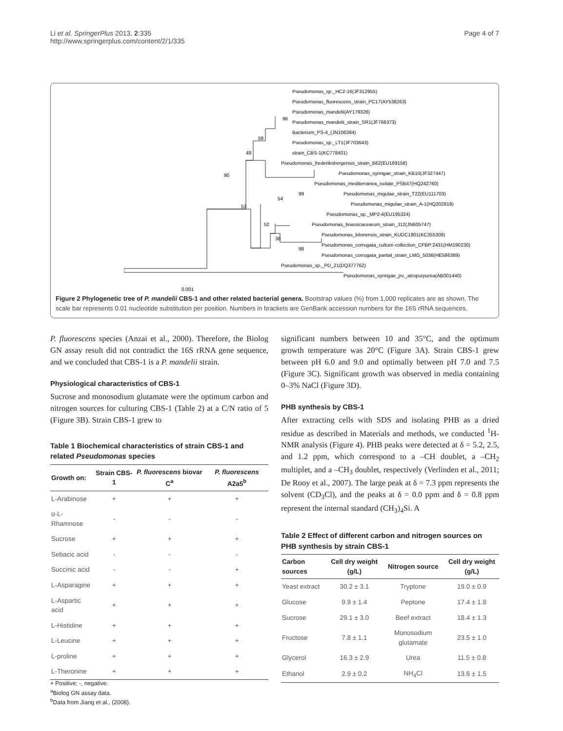Li et al. SpringerPlus 2013, 2:335
http://www.springerplus.com/content/2/1/335
Page 4 of 7
Pseudomonas_sp._HC2-16(JF312955)
Pseudomonas_fluorescens_strain_PC17(AY538263)
Pseudomonas_mandelii(AY179326)
Pseudomonas_mandelii_strain_SR1(JF766373)
Bacterium_PS-4_(JN106384)
Pseudomonas_sp._LT1(JF703643)
strain_CBS-1(KC778401)
Pseudomonas_frederiksbergensis_strain_B62(EU169158)
Pseudomonas_syringae_strain_KB10(JF327447)
Pseudomonas_mediterranea_isolate_PSB47(HQ242760)
Pseudomonas_migulae_strain_T22(EU111703)
Pseudomonas_migulae_strain_A-1(HQ202819)
Pseudomonas_sp._MP2-4(EU195324)
Pseudomonas_brassicacearum_strain_J12(JN605747)
Pseudomonas_kilonensis_strain_KUDC1801(KC355308)
Pseudomonas_corrugata_culture-collection_CFBP:2431(HM190230)
Pseudomonas_corrugata_partial_strain_LMG_5036(HE586389)
Pseudomonas_sp._PD_21(DQ377762)
Pseudomonas_syringae_pv._atropurpurea(AB001440)
96
59
49
90
99
54
53
52
38
98
0.001
Figure 2 Phylogenetic tree of P. mandelii CBS-1 and other related bacterial genera. Bootstrap values (%) from 1,000 replicates are as shown. The scale bar represents 0.01 nucleotide substitution per position. Numbers in brackets are GenBank accession numbers for the 16S rRNA sequences.
P. fluorescens species (Anzai et al., 2000). Therefore, the Biolog GN assay result did not contradict the 16S rRNA gene sequence, and we concluded that CBS-1 is a P. mandelii strain.
Physiological characteristics of CBS-1
Sucrose and monosodium glutamate were the optimum carbon and nitrogen sources for culturing CBS-1 (Table 2) at a C/N ratio of 5 (Figure 3B). Strain CBS-1 grew to
Table 1 Biochemical characteristics of strain CBS-1 and related Pseudomonas species
| Growth on: | Strain CBS-1 | P. fluorescens biovar C<sup>a</sup> | P. fluorescens A2a5<sup>b</sup> |
| --- | --- | --- | --- |
| L-Arabinose | + | + | + |
| α-L-Rhamnose | - | - | - |
| Sucrose | + | + | + |
| Sebacic acid | - | - | - |
| Succinic acid | - | - | + |
| L-Asparagine | + | + | + |
| L-Aspartic acid | + | + | + |
| L-Histidine | + | + | + |
| L-Leucine | + | + | + |
| L-proline | + | + | + |
| L-Theronine | + | + | + |
+ Positive; -, negative.
<sup>a</sup> Biolog GN assay data.
<sup>b</sup> Data from Jiang et al., (2008).
significant numbers between 10 and 35°C, and the optimum growth temperature was 20°C (Figure 3A). Strain CBS-1 grew between pH 6.0 and 9.0 and optimally between pH 7.0 and 7.5 (Figure 3C). Significant growth was observed in media containing 0–3% NaCl (Figure 3D).
PHB synthesis by CBS-1
After extracting cells with SDS and isolating PHB as a dried residue as described in Materials and methods, we conducted <sup>1</sup>H-NMR analysis (Figure 4). PHB peaks were detected at δ = 5.2, 2.5, and 1.2 ppm, which correspond to a –CH doublet, a –CH<sub>2</sub> multiplet, and a –CH<sub>3</sub> doublet, respectively (Verlinden et al., 2011; De Rooy et al., 2007). The large peak at δ = 7.3 ppm represents the solvent (CD<sub>3</sub>Cl), and the peaks at δ = 0.0 ppm and δ = 0.8 ppm represent the internal standard (CH<sub>3</sub>)<sub>4</sub>Si. A
Table 2 Effect of different carbon and nitrogen sources on PHB synthesis by strain CBS-1
| Carbon sources | Cell dry weight (g/L) | Nitrogen source | Cell dry weight (g/L) |
| --- | --- | --- | --- |
| Yeast extract | 30.2 ± 3.1 | Tryptone | 19.0 ± 0.9 |
| Glucose | 9.9 ± 1.4 | Peptone | 17.4 ± 1.8 |
| Sucrose | 29.1 ± 3.0 | Beef extract | 18.4 ± 1.3 |
| Fructose | 7.8 ± 1.1 | Monosodium glutamate | 23.5 ± 1.0 |
| Glycerol | 16.3 ± 2.9 | Urea | 11.5 ± 0.8 |
| Ethanol | 2.9 ± 0.2 | NH<sub>4</sub>Cl | 13.6 ± 1.5 |